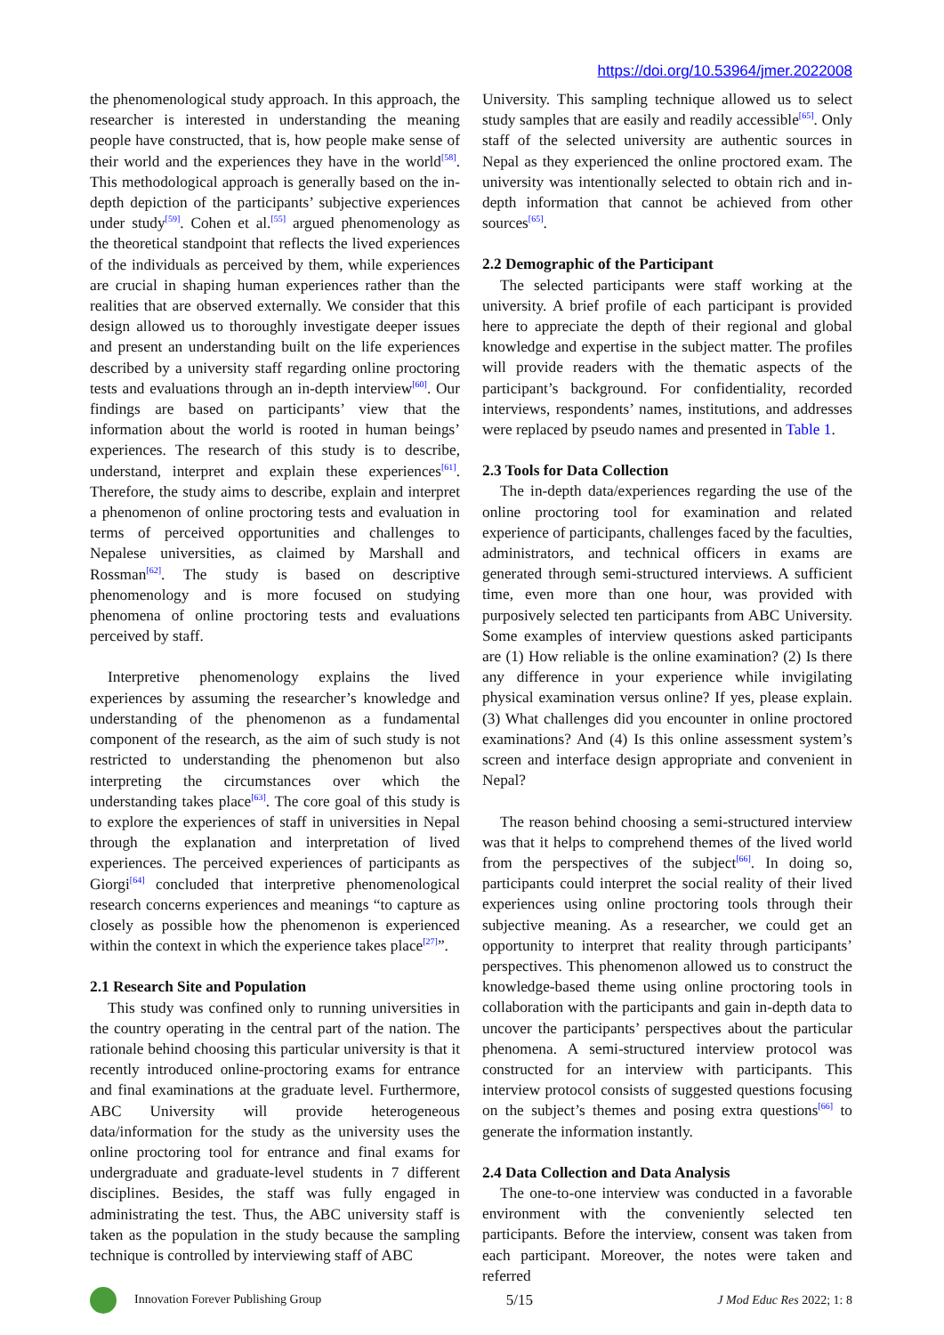https://doi.org/10.53964/jmer.2022008
the phenomenological study approach. In this approach, the researcher is interested in understanding the meaning people have constructed, that is, how people make sense of their world and the experiences they have in the world<sup>[58]</sup>. This methodological approach is generally based on the in-depth depiction of the participants’ subjective experiences under study<sup>[59]</sup>. Cohen et al.<sup>[55]</sup> argued phenomenology as the theoretical standpoint that reflects the lived experiences of the individuals as perceived by them, while experiences are crucial in shaping human experiences rather than the realities that are observed externally. We consider that this design allowed us to thoroughly investigate deeper issues and present an understanding built on the life experiences described by a university staff regarding online proctoring tests and evaluations through an in-depth interview<sup>[60]</sup>. Our findings are based on participants’ view that the information about the world is rooted in human beings’ experiences. The research of this study is to describe, understand, interpret and explain these experiences<sup>[61]</sup>. Therefore, the study aims to describe, explain and interpret a phenomenon of online proctoring tests and evaluation in terms of perceived opportunities and challenges to Nepalese universities, as claimed by Marshall and Rossman<sup>[62]</sup>. The study is based on descriptive phenomenology and is more focused on studying phenomena of online proctoring tests and evaluations perceived by staff.
Interpretive phenomenology explains the lived experiences by assuming the researcher’s knowledge and understanding of the phenomenon as a fundamental component of the research, as the aim of such study is not restricted to understanding the phenomenon but also interpreting the circumstances over which the understanding takes place<sup>[63]</sup>. The core goal of this study is to explore the experiences of staff in universities in Nepal through the explanation and interpretation of lived experiences. The perceived experiences of participants as Giorgi<sup>[64]</sup> concluded that interpretive phenomenological research concerns experiences and meanings “to capture as closely as possible how the phenomenon is experienced within the context in which the experience takes place<sup>[27]</sup>”.
2.1 Research Site and Population
This study was confined only to running universities in the country operating in the central part of the nation. The rationale behind choosing this particular university is that it recently introduced online-proctoring exams for entrance and final examinations at the graduate level. Furthermore, ABC University will provide heterogeneous data/information for the study as the university uses the online proctoring tool for entrance and final exams for undergraduate and graduate-level students in 7 different disciplines. Besides, the staff was fully engaged in administrating the test. Thus, the ABC university staff is taken as the population in the study because the sampling technique is controlled by interviewing staff of ABC
University. This sampling technique allowed us to select study samples that are easily and readily accessible<sup>[65]</sup>. Only staff of the selected university are authentic sources in Nepal as they experienced the online proctored exam. The university was intentionally selected to obtain rich and in-depth information that cannot be achieved from other sources<sup>[65]</sup>.
2.2 Demographic of the Participant
The selected participants were staff working at the university. A brief profile of each participant is provided here to appreciate the depth of their regional and global knowledge and expertise in the subject matter. The profiles will provide readers with the thematic aspects of the participant’s background. For confidentiality, recorded interviews, respondents’ names, institutions, and addresses were replaced by pseudo names and presented in Table 1.
2.3 Tools for Data Collection
The in-depth data/experiences regarding the use of the online proctoring tool for examination and related experience of participants, challenges faced by the faculties, administrators, and technical officers in exams are generated through semi-structured interviews. A sufficient time, even more than one hour, was provided with purposively selected ten participants from ABC University. Some examples of interview questions asked participants are (1) How reliable is the online examination? (2) Is there any difference in your experience while invigilating physical examination versus online? If yes, please explain. (3) What challenges did you encounter in online proctored examinations? And (4) Is this online assessment system’s screen and interface design appropriate and convenient in Nepal?
The reason behind choosing a semi-structured interview was that it helps to comprehend themes of the lived world from the perspectives of the subject<sup>[66]</sup>. In doing so, participants could interpret the social reality of their lived experiences using online proctoring tools through their subjective meaning. As a researcher, we could get an opportunity to interpret that reality through participants’ perspectives. This phenomenon allowed us to construct the knowledge-based theme using online proctoring tools in collaboration with the participants and gain in-depth data to uncover the participants’ perspectives about the particular phenomena. A semi-structured interview protocol was constructed for an interview with participants. This interview protocol consists of suggested questions focusing on the subject’s themes and posing extra questions<sup>[66]</sup> to generate the information instantly.
2.4 Data Collection and Data Analysis
The one-to-one interview was conducted in a favorable environment with the conveniently selected ten participants. Before the interview, consent was taken from each participant. Moreover, the notes were taken and referred
Innovation Forever Publishing Group
5/15
J Mod Educ Res 2022; 1: 8